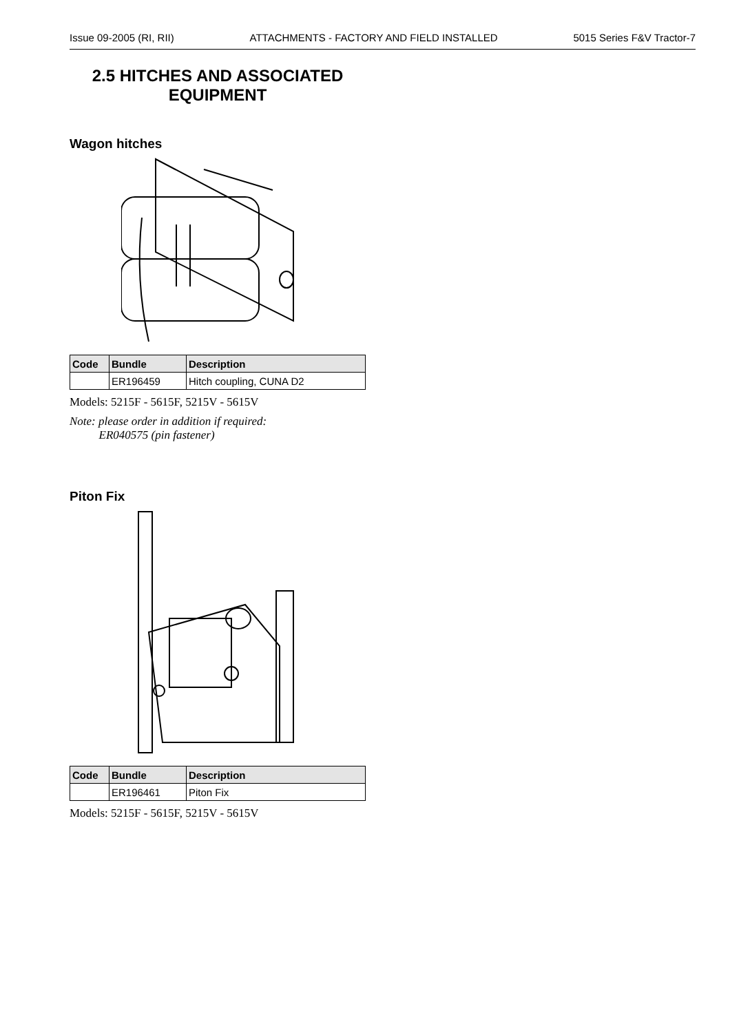Issue 09-2005 (RI, RII) ATTACHMENTS - FACTORY AND FIELD INSTALLED 5015 Series F&V Tractor-7
2.5 HITCHES AND ASSOCIATED
EQUIPMENT
Wagon hitches
| Code | Bundle | Description |
| --- | --- | --- |
| | ER196459 | Hitch coupling, CUNA D2 |
Models: 5215F - 5615F, 5215V - 5615V
Note: please order in addition if required:
ER040575 (pin fastener)
Piton Fix
| Code | Bundle | Description |
| --- | --- | --- |
| | ER196461 | Piton Fix |
Models: 5215F - 5615F, 5215V - 5615V